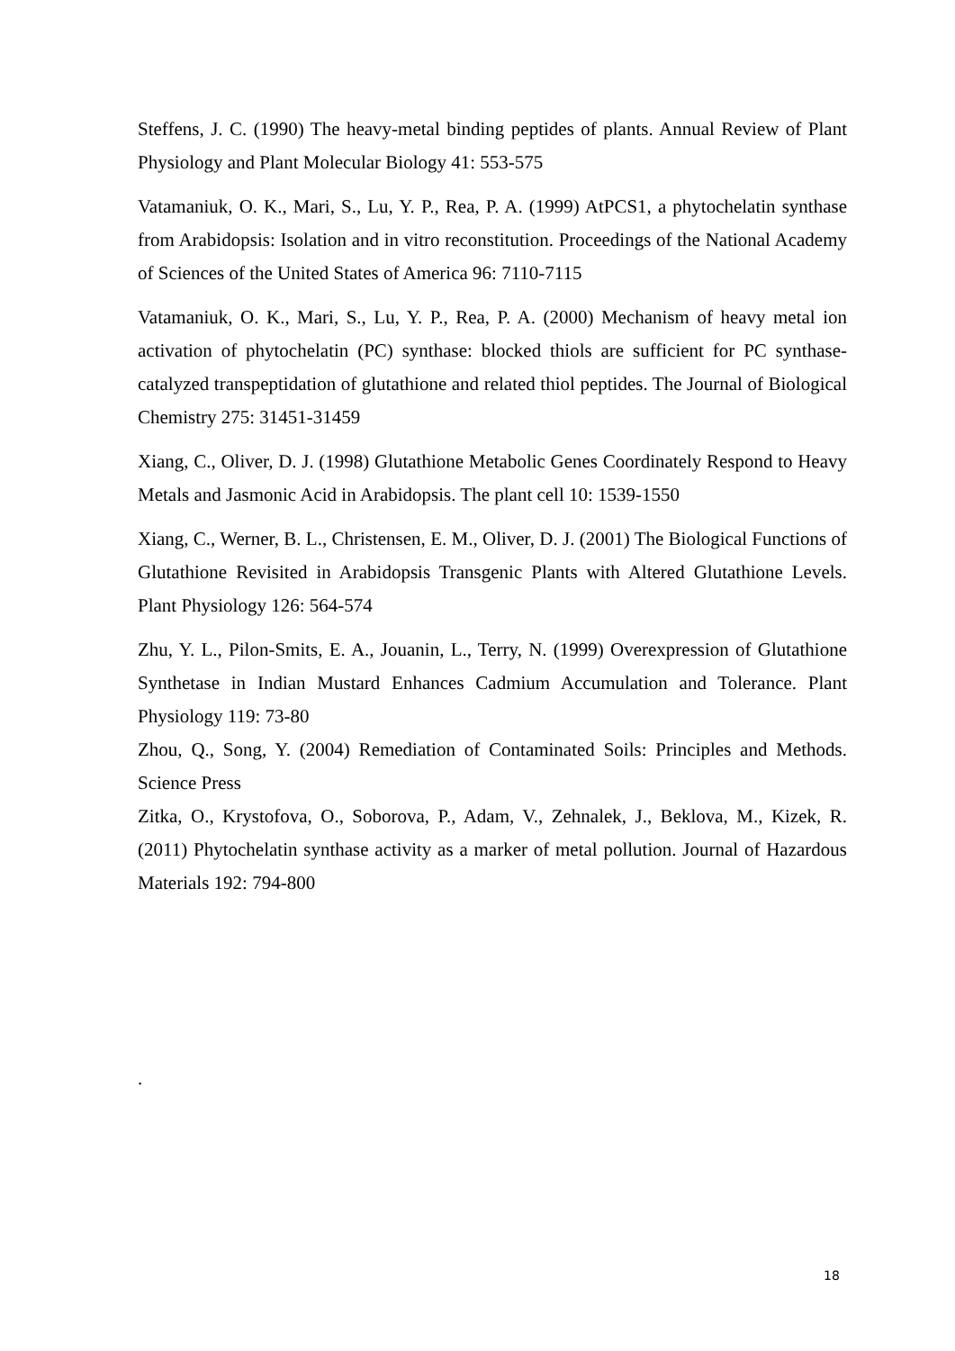Steffens, J. C. (1990) The heavy-metal binding peptides of plants. Annual Review of Plant Physiology and Plant Molecular Biology 41: 553-575
Vatamaniuk, O. K., Mari, S., Lu, Y. P., Rea, P. A. (1999) AtPCS1, a phytochelatin synthase from Arabidopsis: Isolation and in vitro reconstitution. Proceedings of the National Academy of Sciences of the United States of America 96: 7110-7115
Vatamaniuk, O. K., Mari, S., Lu, Y. P., Rea, P. A. (2000) Mechanism of heavy metal ion activation of phytochelatin (PC) synthase: blocked thiols are sufficient for PC synthase-catalyzed transpeptidation of glutathione and related thiol peptides. The Journal of Biological Chemistry 275: 31451-31459
Xiang, C., Oliver, D. J. (1998) Glutathione Metabolic Genes Coordinately Respond to Heavy Metals and Jasmonic Acid in Arabidopsis. The plant cell 10: 1539-1550
Xiang, C., Werner, B. L., Christensen, E. M., Oliver, D. J. (2001) The Biological Functions of Glutathione Revisited in Arabidopsis Transgenic Plants with Altered Glutathione Levels. Plant Physiology 126: 564-574
Zhu, Y. L., Pilon-Smits, E. A., Jouanin, L., Terry, N. (1999) Overexpression of Glutathione Synthetase in Indian Mustard Enhances Cadmium Accumulation and Tolerance. Plant Physiology 119: 73-80
Zhou, Q., Song, Y. (2004) Remediation of Contaminated Soils: Principles and Methods. Science Press
Zitka, O., Krystofova, O., Soborova, P., Adam, V., Zehnalek, J., Beklova, M., Kizek, R. (2011) Phytochelatin synthase activity as a marker of metal pollution. Journal of Hazardous Materials 192: 794-800
.
18